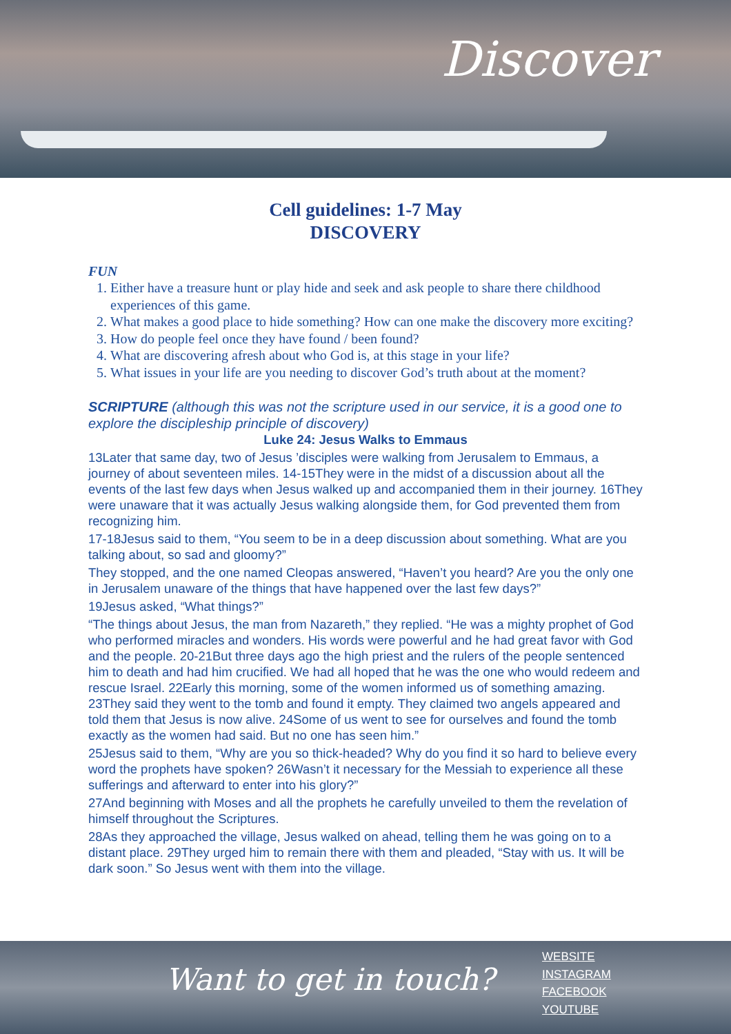Discover
Cell guidelines: 1-7 May
DISCOVERY
FUN
1. Either have a treasure hunt or play hide and seek and ask people to share there childhood experiences of this game.
2. What makes a good place to hide something? How can one make the discovery more exciting?
3. How do people feel once they have found / been found?
4. What are discovering afresh about who God is, at this stage in your life?
5. What issues in your life are you needing to discover God’s truth about at the moment?
SCRIPTURE (although this was not the scripture used in our service, it is a good one to explore the discipleship principle of discovery)
Luke 24: Jesus Walks to Emmaus
13Later that same day, two of Jesus ’disciples were walking from Jerusalem to Emmaus, a journey of about seventeen miles. 14-15They were in the midst of a discussion about all the events of the last few days when Jesus walked up and accompanied them in their journey. 16They were unaware that it was actually Jesus walking alongside them, for God prevented them from recognizing him.
17-18Jesus said to them, “You seem to be in a deep discussion about something. What are you talking about, so sad and gloomy?”
They stopped, and the one named Cleopas answered, “Haven’t you heard? Are you the only one in Jerusalem unaware of the things that have happened over the last few days?”
19Jesus asked, “What things?”
“The things about Jesus, the man from Nazareth,” they replied. “He was a mighty prophet of God who performed miracles and wonders. His words were powerful and he had great favor with God and the people. 20-21But three days ago the high priest and the rulers of the people sentenced him to death and had him crucified. We had all hoped that he was the one who would redeem and rescue Israel. 22Early this morning, some of the women informed us of something amazing. 23They said they went to the tomb and found it empty. They claimed two angels appeared and told them that Jesus is now alive. 24Some of us went to see for ourselves and found the tomb exactly as the women had said. But no one has seen him.”
25Jesus said to them, “Why are you so thick-headed? Why do you find it so hard to believe every word the prophets have spoken? 26Wasn’t it necessary for the Messiah to experience all these sufferings and afterward to enter into his glory?”
27And beginning with Moses and all the prophets he carefully unveiled to them the revelation of himself throughout the Scriptures.
28As they approached the village, Jesus walked on ahead, telling them he was going on to a distant place. 29They urged him to remain there with them and pleaded, “Stay with us. It will be dark soon.” So Jesus went with them into the village.
Want to get in touch?
WEBSITE
INSTAGRAM
FACEBOOK
YOUTUBE